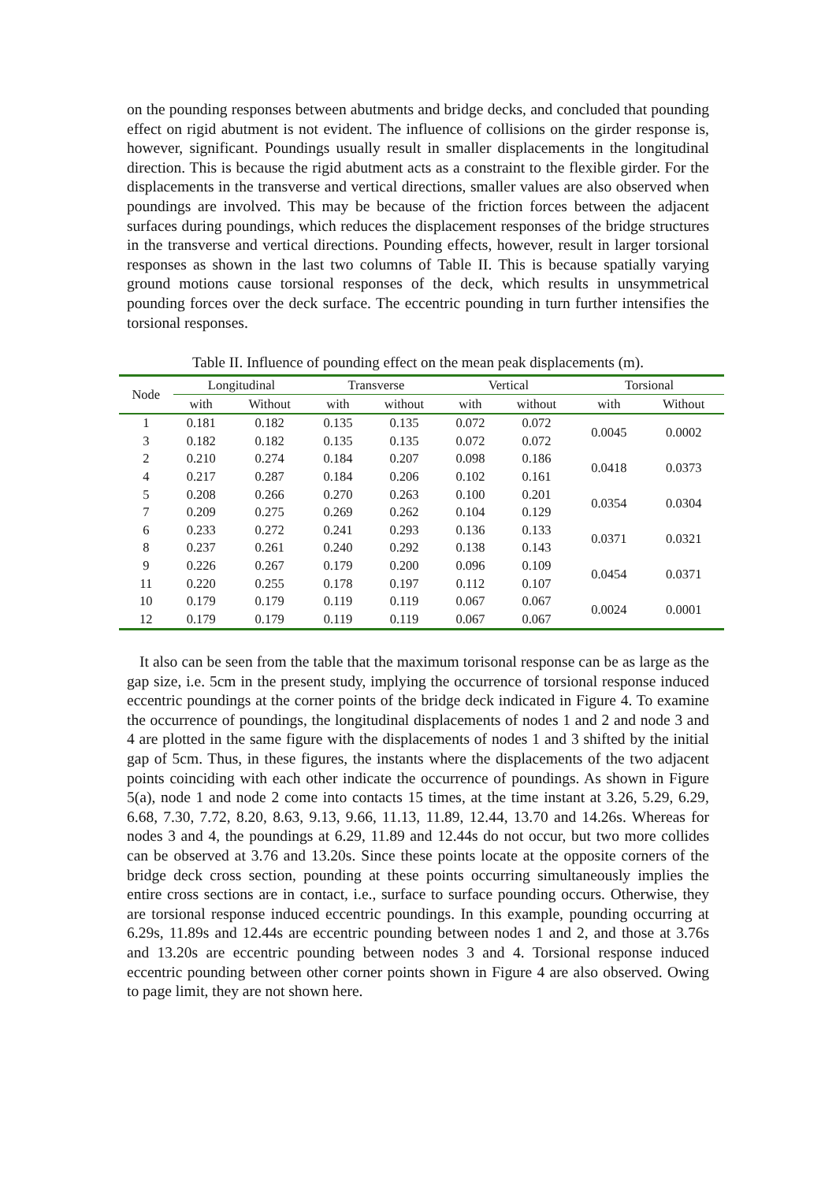on the pounding responses between abutments and bridge decks, and concluded that pounding effect on rigid abutment is not evident. The influence of collisions on the girder response is, however, significant. Poundings usually result in smaller displacements in the longitudinal direction. This is because the rigid abutment acts as a constraint to the flexible girder. For the displacements in the transverse and vertical directions, smaller values are also observed when poundings are involved. This may be because of the friction forces between the adjacent surfaces during poundings, which reduces the displacement responses of the bridge structures in the transverse and vertical directions. Pounding effects, however, result in larger torsional responses as shown in the last two columns of Table II. This is because spatially varying ground motions cause torsional responses of the deck, which results in unsymmetrical pounding forces over the deck surface. The eccentric pounding in turn further intensifies the torsional responses.
Table II. Influence of pounding effect on the mean peak displacements (m).
| Node | Longitudinal | | Transverse | | Vertical | | Torsional | |
| --- | --- | --- | --- | --- | --- | --- | --- | --- |
| | with | Without | with | without | with | without | with | Without |
| 1 | 0.181 | 0.182 | 0.135 | 0.135 | 0.072 | 0.072 | 0.0045 | 0.0002 |
| 3 | 0.182 | 0.182 | 0.135 | 0.135 | 0.072 | 0.072 | | |
| 2 | 0.210 | 0.274 | 0.184 | 0.207 | 0.098 | 0.186 | 0.0418 | 0.0373 |
| 4 | 0.217 | 0.287 | 0.184 | 0.206 | 0.102 | 0.161 | | |
| 5 | 0.208 | 0.266 | 0.270 | 0.263 | 0.100 | 0.201 | 0.0354 | 0.0304 |
| 7 | 0.209 | 0.275 | 0.269 | 0.262 | 0.104 | 0.129 | | |
| 6 | 0.233 | 0.272 | 0.241 | 0.293 | 0.136 | 0.133 | 0.0371 | 0.0321 |
| 8 | 0.237 | 0.261 | 0.240 | 0.292 | 0.138 | 0.143 | | |
| 9 | 0.226 | 0.267 | 0.179 | 0.200 | 0.096 | 0.109 | 0.0454 | 0.0371 |
| 11 | 0.220 | 0.255 | 0.178 | 0.197 | 0.112 | 0.107 | | |
| 10 | 0.179 | 0.179 | 0.119 | 0.119 | 0.067 | 0.067 | 0.0024 | 0.0001 |
| 12 | 0.179 | 0.179 | 0.119 | 0.119 | 0.067 | 0.067 | | |
It also can be seen from the table that the maximum torisonal response can be as large as the gap size, i.e. 5cm in the present study, implying the occurrence of torsional response induced eccentric poundings at the corner points of the bridge deck indicated in Figure 4. To examine the occurrence of poundings, the longitudinal displacements of nodes 1 and 2 and node 3 and 4 are plotted in the same figure with the displacements of nodes 1 and 3 shifted by the initial gap of 5cm. Thus, in these figures, the instants where the displacements of the two adjacent points coinciding with each other indicate the occurrence of poundings. As shown in Figure 5(a), node 1 and node 2 come into contacts 15 times, at the time instant at 3.26, 5.29, 6.29, 6.68, 7.30, 7.72, 8.20, 8.63, 9.13, 9.66, 11.13, 11.89, 12.44, 13.70 and 14.26s. Whereas for nodes 3 and 4, the poundings at 6.29, 11.89 and 12.44s do not occur, but two more collides can be observed at 3.76 and 13.20s. Since these points locate at the opposite corners of the bridge deck cross section, pounding at these points occurring simultaneously implies the entire cross sections are in contact, i.e., surface to surface pounding occurs. Otherwise, they are torsional response induced eccentric poundings. In this example, pounding occurring at 6.29s, 11.89s and 12.44s are eccentric pounding between nodes 1 and 2, and those at 3.76s and 13.20s are eccentric pounding between nodes 3 and 4. Torsional response induced eccentric pounding between other corner points shown in Figure 4 are also observed. Owing to page limit, they are not shown here.